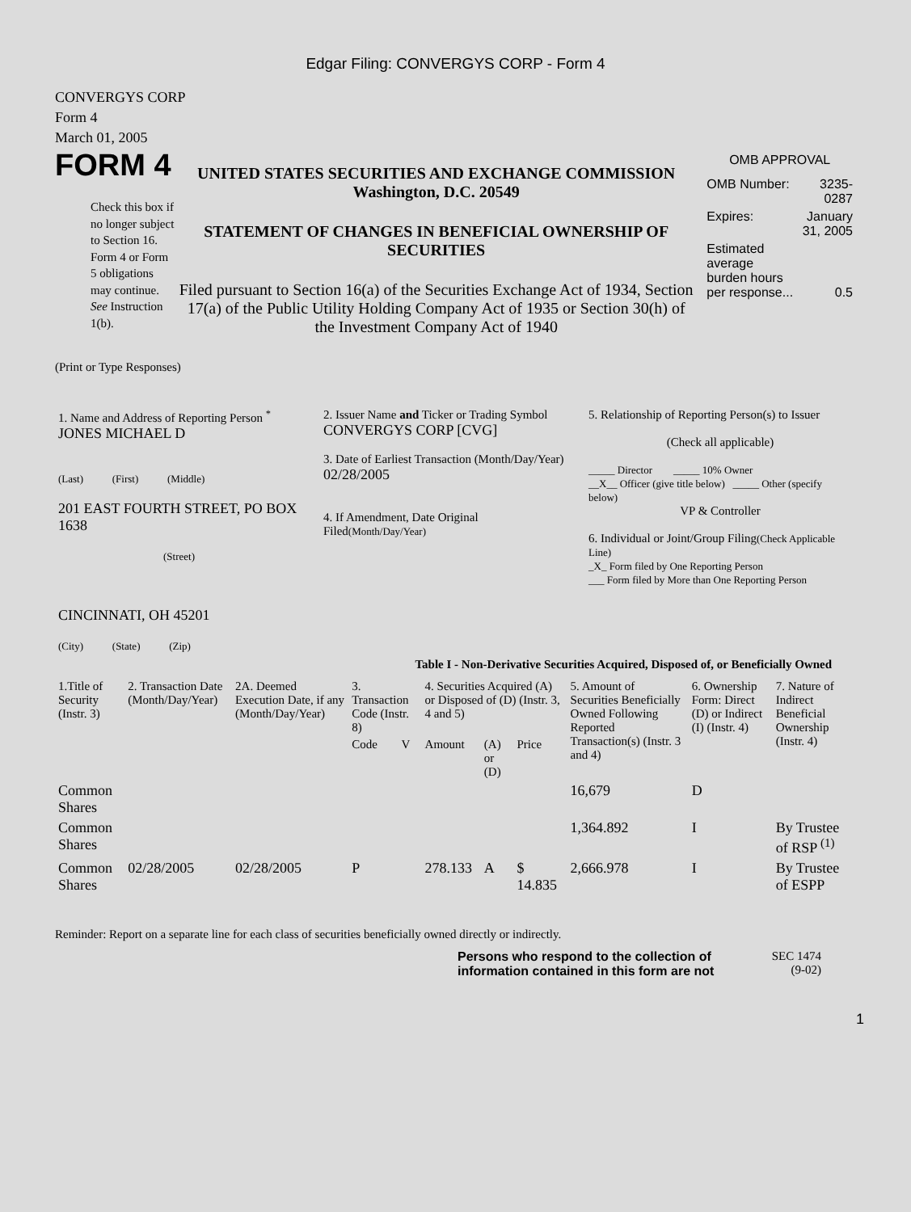Edgar Filing: CONVERGYS CORP - Form 4
CONVERGYS CORP
Form 4
March 01, 2005
FORM 4
Check this box if no longer subject to Section 16. Form 4 or Form 5 obligations may continue. See Instruction 1(b).
UNITED STATES SECURITIES AND EXCHANGE COMMISSION
Washington, D.C. 20549
STATEMENT OF CHANGES IN BENEFICIAL OWNERSHIP OF SECURITIES
Filed pursuant to Section 16(a) of the Securities Exchange Act of 1934, Section 17(a) of the Public Utility Holding Company Act of 1935 or Section 30(h) of the Investment Company Act of 1940
OMB APPROVAL
| OMB Number: | 3235-0287 |
| Expires: | January 31, 2005 |
| Estimated average burden hours per response... | 0.5 |
(Print or Type Responses)
| 1. Name and Address of Reporting Person <sup>*</sup> JONES MICHAEL D (Last) (First) (Middle) 201 EAST FOURTH STREET, PO BOX 1638 (Street) CINCINNATI, OH 45201 (City) (State) (Zip) | 2. Issuer Name and Ticker or Trading Symbol CONVERGYS CORP [CVG] 3. Date of Earliest Transaction (Month/Day/Year) 02/28/2005 4. If Amendment, Date Original Filed (Month/Day/Year) | 5. Relationship of Reporting Person(s) to Issuer (Check all applicable) _____ Director _____ 10% Owner __X__ Officer (give title below) _____ Other (specify below) VP & Controller 6. Individual or Joint/Group Filing (Check Applicable Line) _X_ Form filed by One Reporting Person ___ Form filed by More than One Reporting Person |
Table I - Non-Derivative Securities Acquired, Disposed of, or Beneficially Owned
| 1.Title of Security (Instr. 3) | 2. Transaction Date (Month/Day/Year) | 2A. Deemed Execution Date, if any (Month/Day/Year) | 3. Transaction Code (Instr. 8) | | 4. Securities Acquired (A) or Disposed of (D) (Instr. 3, 4 and 5) | | | 5. Amount of Securities Beneficially Owned Following Reported Transaction(s) (Instr. 3 and 4) | 6. Ownership Form: Direct (D) or Indirect (I) (Instr. 4) | 7. Nature of Indirect Beneficial Ownership (Instr. 4) |
| --- | --- | --- | --- | --- | --- | --- | --- | --- | --- | --- |
| | | | Code | V | Amount | (A) or (D) | Price | | | |
| Common Shares | | | | | | | | 16,679 | D | |
| Common Shares | | | | | | | | 1,364.892 | I | By Trustee of RSP <sup>(1)</sup> |
| Common Shares | 02/28/2005 | 02/28/2005 | P | | 278.133 | A | $ 14.835 | 2,666.978 | I | By Trustee of ESPP |
Reminder: Report on a separate line for each class of securities beneficially owned directly or indirectly.
Persons who respond to the collection of information contained in this form are not
SEC 1474 (9-02)
1